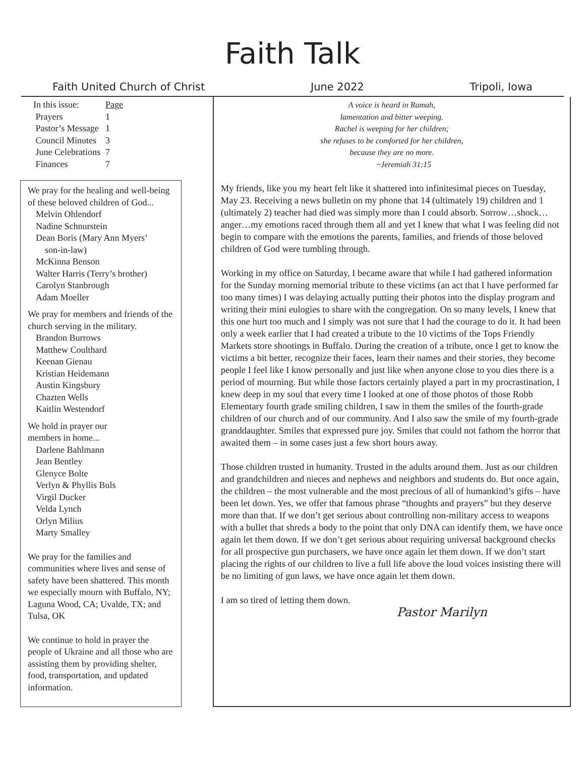Faith Talk
Faith United Church of Christ June 2022 Tripoli, Iowa
| In this issue: | Page |
| Prayers | 1 |
| Pastor’s Message | 1 |
| Council Minutes | 3 |
| June Celebrations | 7 |
| Finances | 7 |
We pray for the healing and well-being of these beloved children of God...
Melvin Ohlendorf
Nadine Schnurstein
Dean Boris (Mary Ann Myers’
son-in-law)
McKinna Benson
Walter Harris (Terry’s brother)
Carolyn Stanbrough
Adam Moeller
We pray for members and friends of the church serving in the military.
Brandon Burrows
Matthew Coulthard
Keenan Gienau
Kristian Heidemann
Austin Kingsbury
Chazten Wells
Kaitlin Westendorf
We hold in prayer our
members in home...
Darlene Bahlmann
Jean Bentley
Glenyce Bolte
Verlyn & Phyllis Buls
Virgil Ducker
Velda Lynch
Orlyn Milius
Marty Smalley
We pray for the families and communities where lives and sense of safety have been shattered. This month we especially mourn with Buffalo, NY; Laguna Wood, CA; Uvalde, TX; and Tulsa, OK
We continue to hold in prayer the people of Ukraine and all those who are assisting them by providing shelter, food, transportation, and updated information.
A voice is heard in Ramah,
lamentation and bitter weeping.
Rachel is weeping for her children;
she refuses to be comforted for her children,
because they are no more.
~Jeremiah 31:15
My friends, like you my heart felt like it shattered into infinitesimal pieces on Tuesday, May 23. Receiving a news bulletin on my phone that 14 (ultimately 19) children and 1 (ultimately 2) teacher had died was simply more than I could absorb. Sorrow…shock…anger…my emotions raced through them all and yet I knew that what I was feeling did not begin to compare with the emotions the parents, families, and friends of those beloved children of God were tumbling through.
Working in my office on Saturday, I became aware that while I had gathered information for the Sunday morning memorial tribute to these victims (an act that I have performed far too many times) I was delaying actually putting their photos into the display program and writing their mini eulogies to share with the congregation. On so many levels, I knew that this one hurt too much and I simply was not sure that I had the courage to do it. It had been only a week earlier that I had created a tribute to the 10 victims of the Tops Friendly Markets store shootings in Buffalo. During the creation of a tribute, once I get to know the victims a bit better, recognize their faces, learn their names and their stories, they become people I feel like I know personally and just like when anyone close to you dies there is a period of mourning. But while those factors certainly played a part in my procrastination, I knew deep in my soul that every time I looked at one of those photos of those Robb Elementary fourth grade smiling children, I saw in them the smiles of the fourth-grade children of our church and of our community. And I also saw the smile of my fourth-grade granddaughter. Smiles that expressed pure joy. Smiles that could not fathom the horror that awaited them – in some cases just a few short hours away.
Those children trusted in humanity. Trusted in the adults around them. Just as our children and grandchildren and nieces and nephews and neighbors and students do. But once again, the children – the most vulnerable and the most precious of all of humankind’s gifts – have been let down. Yes, we offer that famous phrase “thoughts and prayers” but they deserve more than that. If we don’t get serious about controlling non-military access to weapons with a bullet that shreds a body to the point that only DNA can identify them, we have once again let them down. If we don’t get serious about requiring universal background checks for all prospective gun purchasers, we have once again let them down. If we don’t start placing the rights of our children to live a full life above the loud voices insisting there will be no limiting of gun laws, we have once again let them down.
I am so tired of letting them down.
Pastor Marilyn